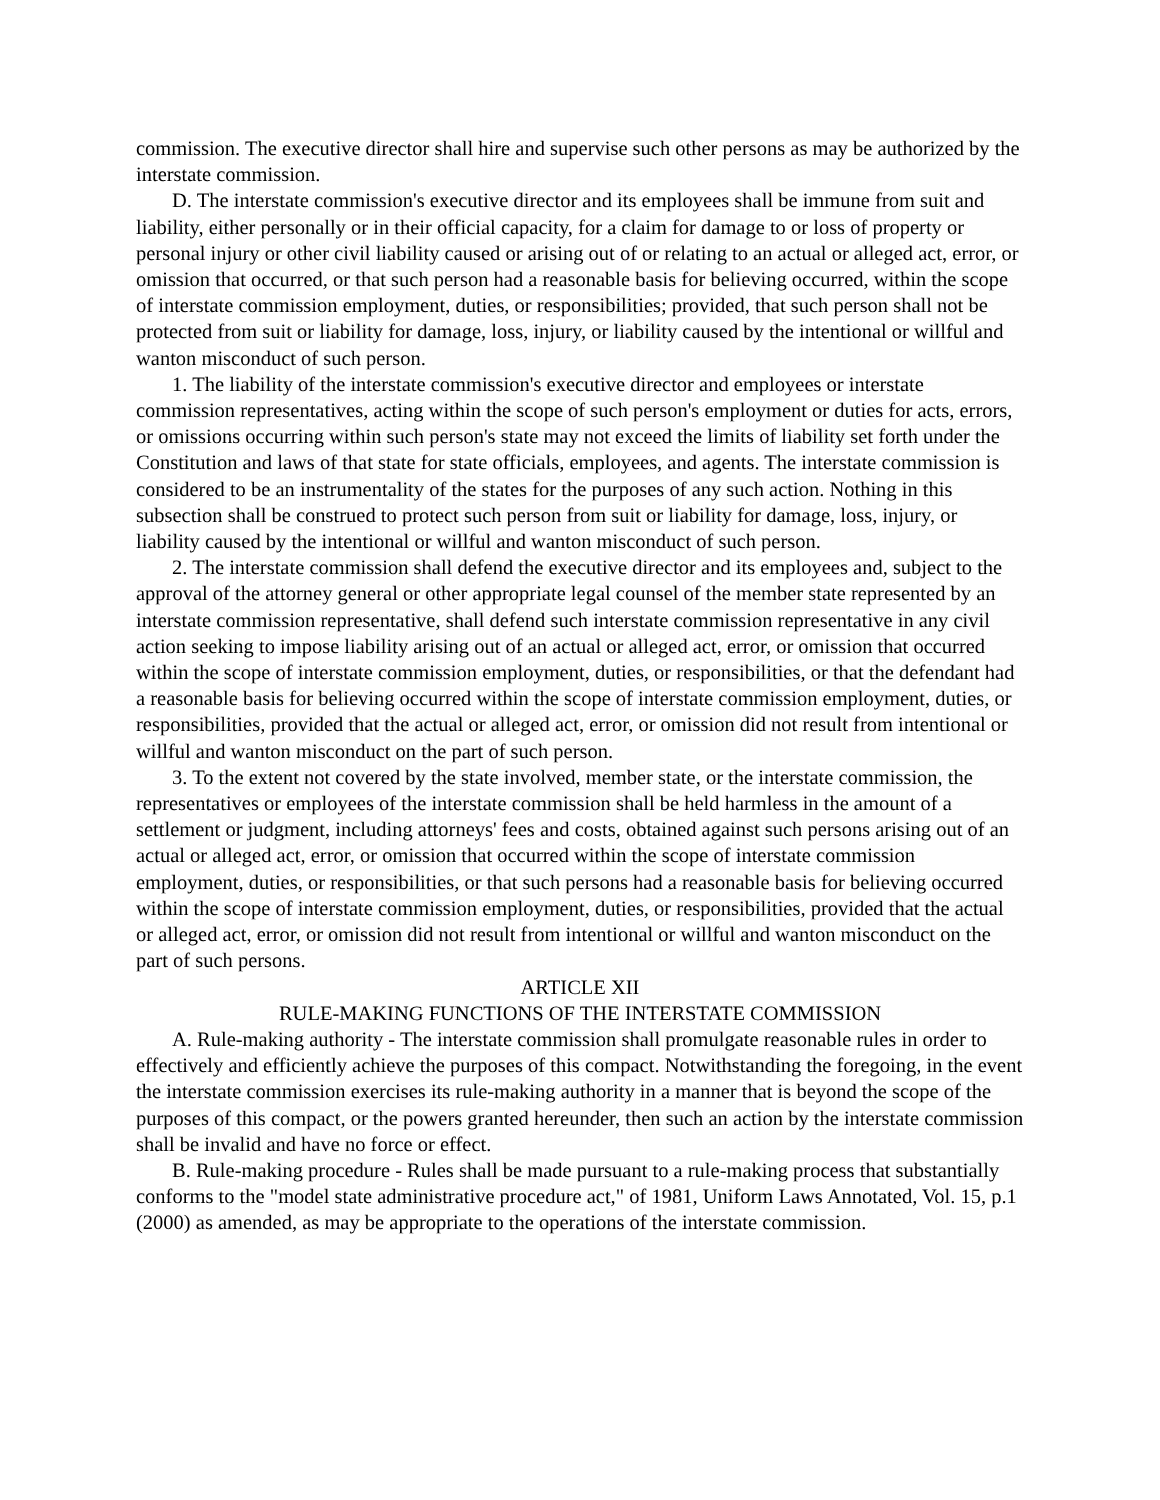commission. The executive director shall hire and supervise such other persons as may be authorized by the interstate commission.
D. The interstate commission's executive director and its employees shall be immune from suit and liability, either personally or in their official capacity, for a claim for damage to or loss of property or personal injury or other civil liability caused or arising out of or relating to an actual or alleged act, error, or omission that occurred, or that such person had a reasonable basis for believing occurred, within the scope of interstate commission employment, duties, or responsibilities; provided, that such person shall not be protected from suit or liability for damage, loss, injury, or liability caused by the intentional or willful and wanton misconduct of such person.
1. The liability of the interstate commission's executive director and employees or interstate commission representatives, acting within the scope of such person's employment or duties for acts, errors, or omissions occurring within such person's state may not exceed the limits of liability set forth under the Constitution and laws of that state for state officials, employees, and agents. The interstate commission is considered to be an instrumentality of the states for the purposes of any such action. Nothing in this subsection shall be construed to protect such person from suit or liability for damage, loss, injury, or liability caused by the intentional or willful and wanton misconduct of such person.
2. The interstate commission shall defend the executive director and its employees and, subject to the approval of the attorney general or other appropriate legal counsel of the member state represented by an interstate commission representative, shall defend such interstate commission representative in any civil action seeking to impose liability arising out of an actual or alleged act, error, or omission that occurred within the scope of interstate commission employment, duties, or responsibilities, or that the defendant had a reasonable basis for believing occurred within the scope of interstate commission employment, duties, or responsibilities, provided that the actual or alleged act, error, or omission did not result from intentional or willful and wanton misconduct on the part of such person.
3. To the extent not covered by the state involved, member state, or the interstate commission, the representatives or employees of the interstate commission shall be held harmless in the amount of a settlement or judgment, including attorneys' fees and costs, obtained against such persons arising out of an actual or alleged act, error, or omission that occurred within the scope of interstate commission employment, duties, or responsibilities, or that such persons had a reasonable basis for believing occurred within the scope of interstate commission employment, duties, or responsibilities, provided that the actual or alleged act, error, or omission did not result from intentional or willful and wanton misconduct on the part of such persons.
ARTICLE XII
RULE-MAKING FUNCTIONS OF THE INTERSTATE COMMISSION
A. Rule-making authority - The interstate commission shall promulgate reasonable rules in order to effectively and efficiently achieve the purposes of this compact. Notwithstanding the foregoing, in the event the interstate commission exercises its rule-making authority in a manner that is beyond the scope of the purposes of this compact, or the powers granted hereunder, then such an action by the interstate commission shall be invalid and have no force or effect.
B. Rule-making procedure - Rules shall be made pursuant to a rule-making process that substantially conforms to the "model state administrative procedure act," of 1981, Uniform Laws Annotated, Vol. 15, p.1 (2000) as amended, as may be appropriate to the operations of the interstate commission.